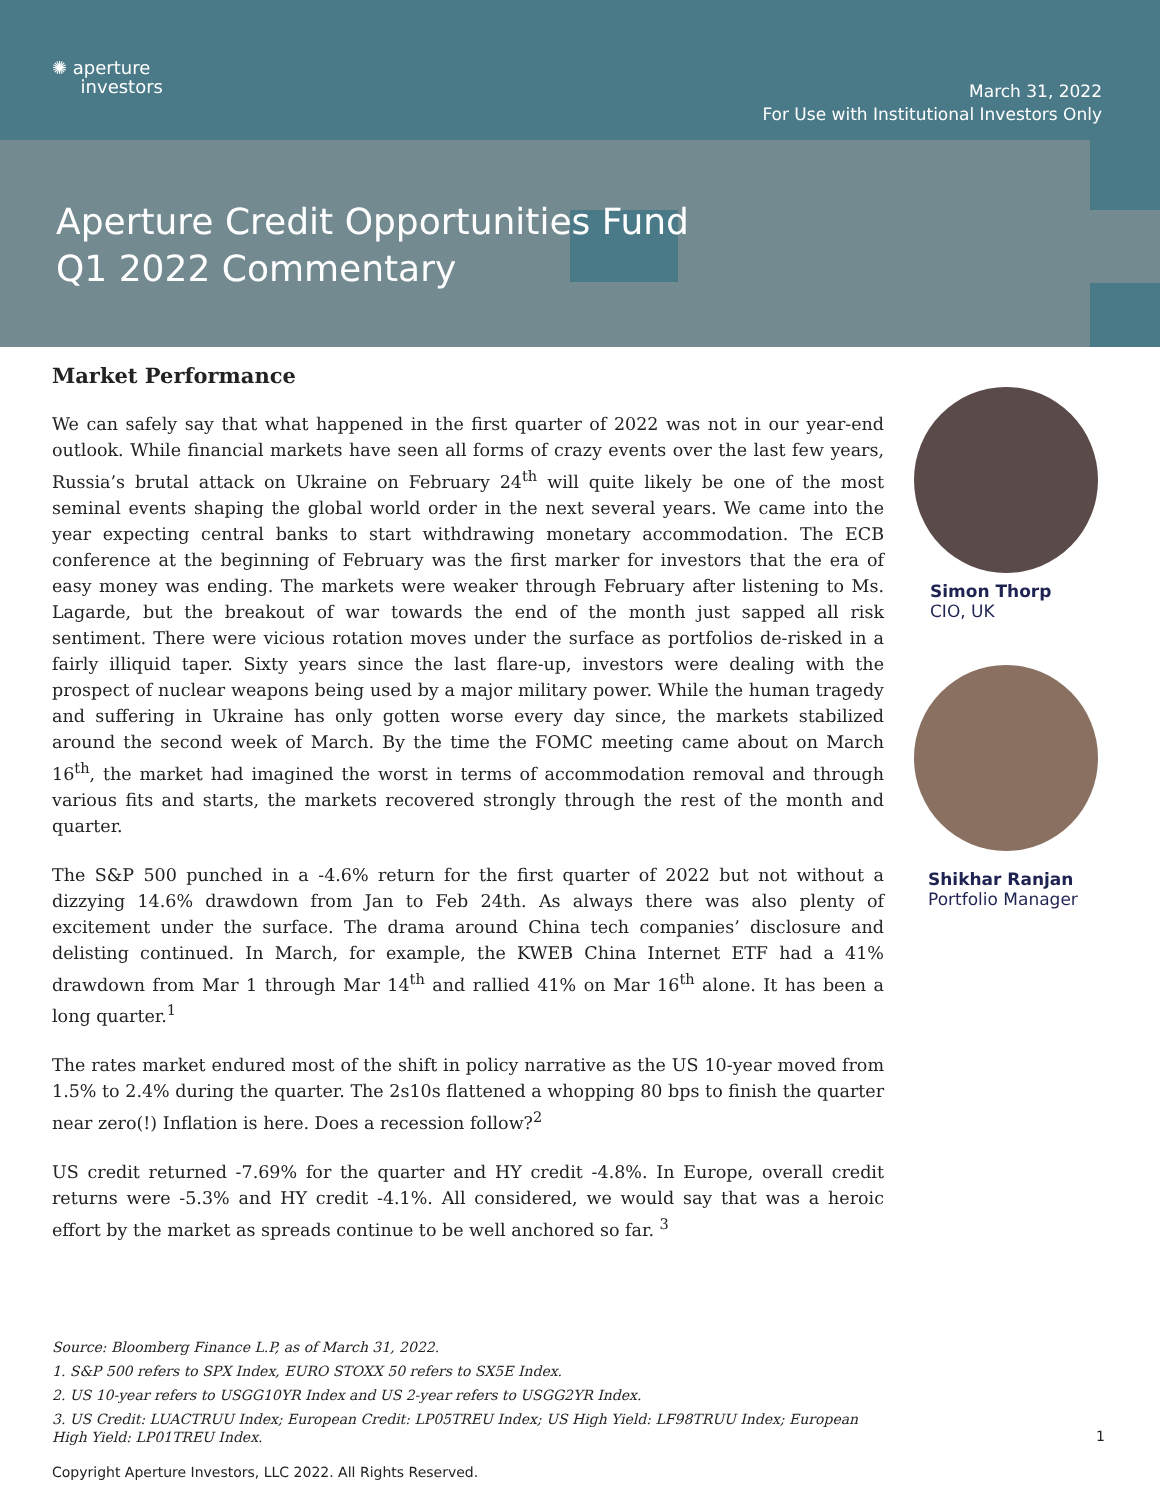✺ aperture
investors
March 31, 2022
For Use with Institutional Investors Only
Aperture Credit Opportunities Fund
Q1 2022 Commentary
Market Performance
We can safely say that what happened in the first quarter of 2022 was not in our year-end outlook. While financial markets have seen all forms of crazy events over the last few years, Russia’s brutal attack on Ukraine on February 24<sup>th</sup> will quite likely be one of the most seminal events shaping the global world order in the next several years. We came into the year expecting central banks to start withdrawing monetary accommodation. The ECB conference at the beginning of February was the first marker for investors that the era of easy money was ending. The markets were weaker through February after listening to Ms. Lagarde, but the breakout of war towards the end of the month just sapped all risk sentiment. There were vicious rotation moves under the surface as portfolios de-risked in a fairly illiquid taper. Sixty years since the last flare-up, investors were dealing with the prospect of nuclear weapons being used by a major military power. While the human tragedy and suffering in Ukraine has only gotten worse every day since, the markets stabilized around the second week of March. By the time the FOMC meeting came about on March 16<sup>th</sup>, the market had imagined the worst in terms of accommodation removal and through various fits and starts, the markets recovered strongly through the rest of the month and quarter.
The S&P 500 punched in a -4.6% return for the first quarter of 2022 but not without a dizzying 14.6% drawdown from Jan to Feb 24th. As always there was also plenty of excitement under the surface. The drama around China tech companies’ disclosure and delisting continued. In March, for example, the KWEB China Internet ETF had a 41% drawdown from Mar 1 through Mar 14<sup>th</sup> and rallied 41% on Mar 16<sup>th</sup> alone. It has been a long quarter.<sup>1</sup>
The rates market endured most of the shift in policy narrative as the US 10-year moved from 1.5% to 2.4% during the quarter. The 2s10s flattened a whopping 80 bps to finish the quarter near zero(!) Inflation is here. Does a recession follow?<sup>2</sup>
US credit returned -7.69% for the quarter and HY credit -4.8%. In Europe, overall credit returns were -5.3% and HY credit -4.1%. All considered, we would say that was a heroic effort by the market as spreads continue to be well anchored so far. <sup>3</sup>
Simon Thorp
CIO, UK
Shikhar Ranjan
Portfolio Manager
Source: Bloomberg Finance L.P, as of March 31, 2022.
1. S&P 500 refers to SPX Index, EURO STOXX 50 refers to SX5E Index.
2. US 10-year refers to USGG10YR Index and US 2-year refers to USGG2YR Index.
3. US Credit: LUACTRUU Index; European Credit: LP05TREU Index; US High Yield: LF98TRUU Index; European High Yield: LP01TREU Index.
1
Copyright Aperture Investors, LLC 2022. All Rights Reserved.